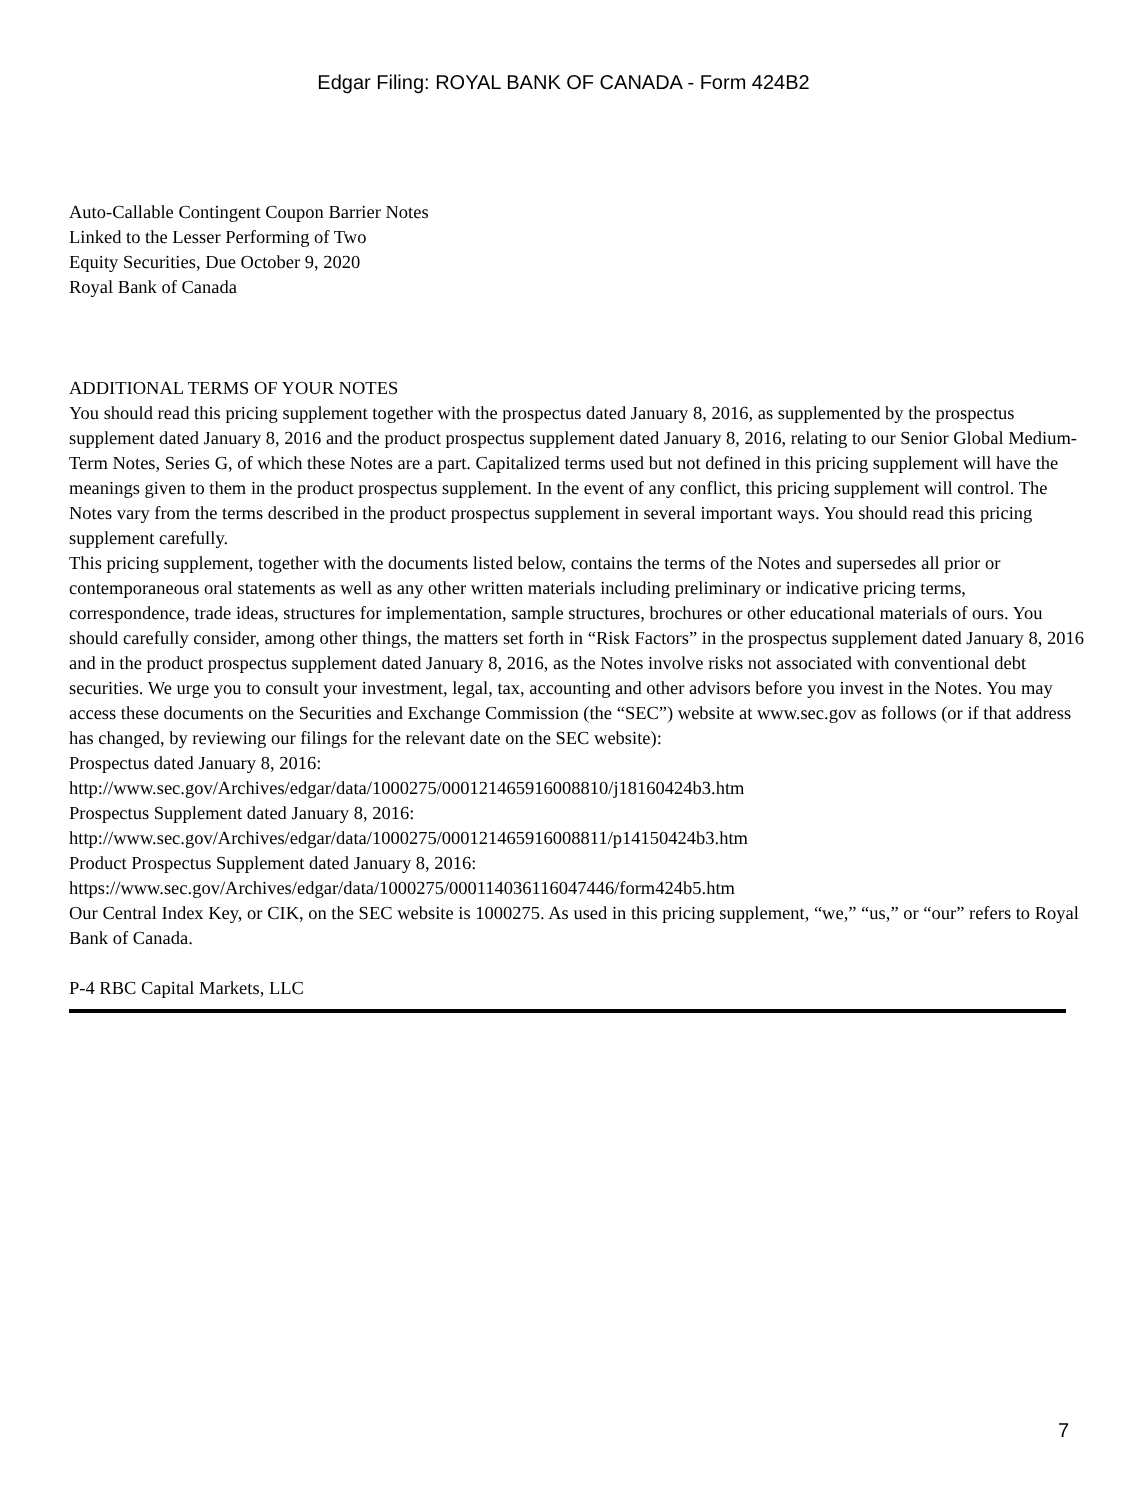Edgar Filing: ROYAL BANK OF CANADA - Form 424B2
Auto-Callable Contingent Coupon Barrier Notes
Linked to the Lesser Performing of Two
Equity Securities, Due October 9, 2020
Royal Bank of Canada
ADDITIONAL TERMS OF YOUR NOTES
You should read this pricing supplement together with the prospectus dated January 8, 2016, as supplemented by the prospectus supplement dated January 8, 2016 and the product prospectus supplement dated January 8, 2016, relating to our Senior Global Medium-Term Notes, Series G, of which these Notes are a part. Capitalized terms used but not defined in this pricing supplement will have the meanings given to them in the product prospectus supplement. In the event of any conflict, this pricing supplement will control. The Notes vary from the terms described in the product prospectus supplement in several important ways. You should read this pricing supplement carefully.
This pricing supplement, together with the documents listed below, contains the terms of the Notes and supersedes all prior or contemporaneous oral statements as well as any other written materials including preliminary or indicative pricing terms, correspondence, trade ideas, structures for implementation, sample structures, brochures or other educational materials of ours. You should carefully consider, among other things, the matters set forth in “Risk Factors” in the prospectus supplement dated January 8, 2016 and in the product prospectus supplement dated January 8, 2016, as the Notes involve risks not associated with conventional debt securities. We urge you to consult your investment, legal, tax, accounting and other advisors before you invest in the Notes. You may access these documents on the Securities and Exchange Commission (the “SEC”) website at www.sec.gov as follows (or if that address has changed, by reviewing our filings for the relevant date on the SEC website):
Prospectus dated January 8, 2016:
http://www.sec.gov/Archives/edgar/data/1000275/000121465916008810/j18160424b3.htm
Prospectus Supplement dated January 8, 2016:
http://www.sec.gov/Archives/edgar/data/1000275/000121465916008811/p14150424b3.htm
Product Prospectus Supplement dated January 8, 2016:
https://www.sec.gov/Archives/edgar/data/1000275/000114036116047446/form424b5.htm
Our Central Index Key, or CIK, on the SEC website is 1000275. As used in this pricing supplement, “we,” “us,” or “our” refers to Royal Bank of Canada.
P-4 RBC Capital Markets, LLC
7